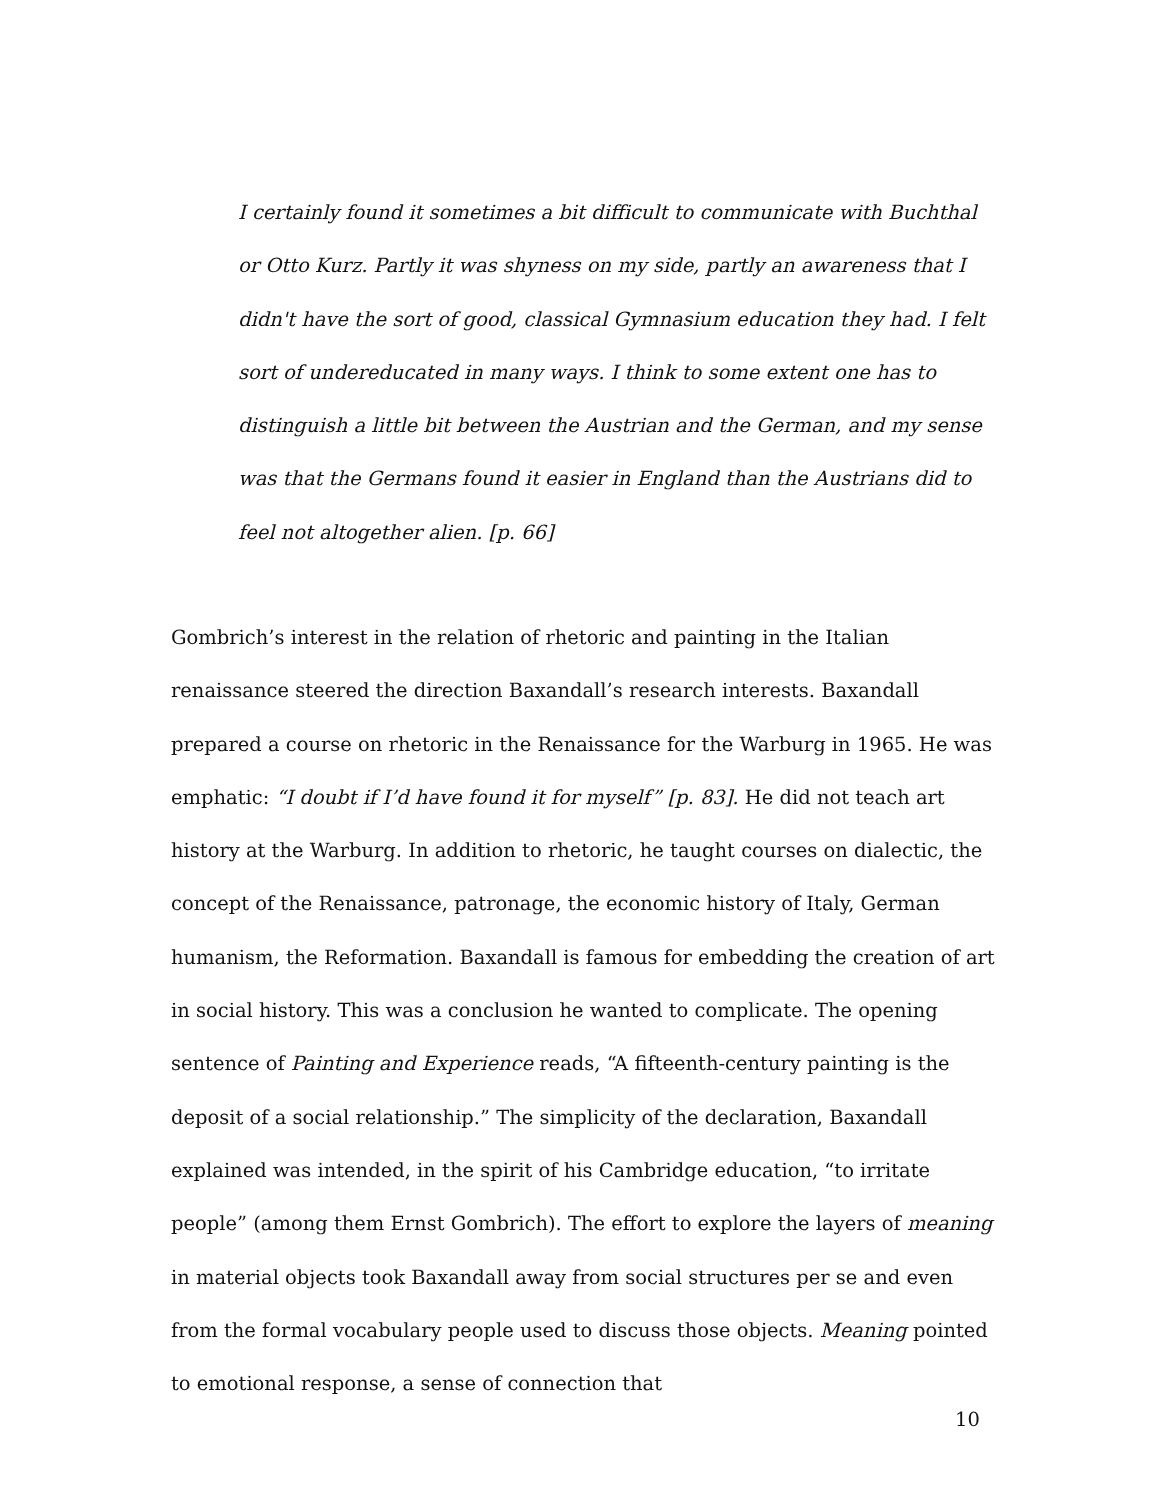I certainly found it sometimes a bit difficult to communicate with Buchthal or Otto Kurz. Partly it was shyness on my side, partly an awareness that I didn't have the sort of good, classical Gymnasium education they had. I felt sort of undereducated in many ways. I think to some extent one has to distinguish a little bit between the Austrian and the German, and my sense was that the Germans found it easier in England than the Austrians did to feel not altogether alien. [p. 66]
Gombrich’s interest in the relation of rhetoric and painting in the Italian renaissance steered the direction Baxandall’s research interests. Baxandall prepared a course on rhetoric in the Renaissance for the Warburg in 1965. He was emphatic: “I doubt if I’d have found it for myself” [p. 83]. He did not teach art history at the Warburg. In addition to rhetoric, he taught courses on dialectic, the concept of the Renaissance, patronage, the economic history of Italy, German humanism, the Reformation. Baxandall is famous for embedding the creation of art in social history. This was a conclusion he wanted to complicate. The opening sentence of Painting and Experience reads, “A fifteenth-century painting is the deposit of a social relationship.” The simplicity of the declaration, Baxandall explained was intended, in the spirit of his Cambridge education, “to irritate people” (among them Ernst Gombrich). The effort to explore the layers of meaning in material objects took Baxandall away from social structures per se and even from the formal vocabulary people used to discuss those objects. Meaning pointed to emotional response, a sense of connection that
10